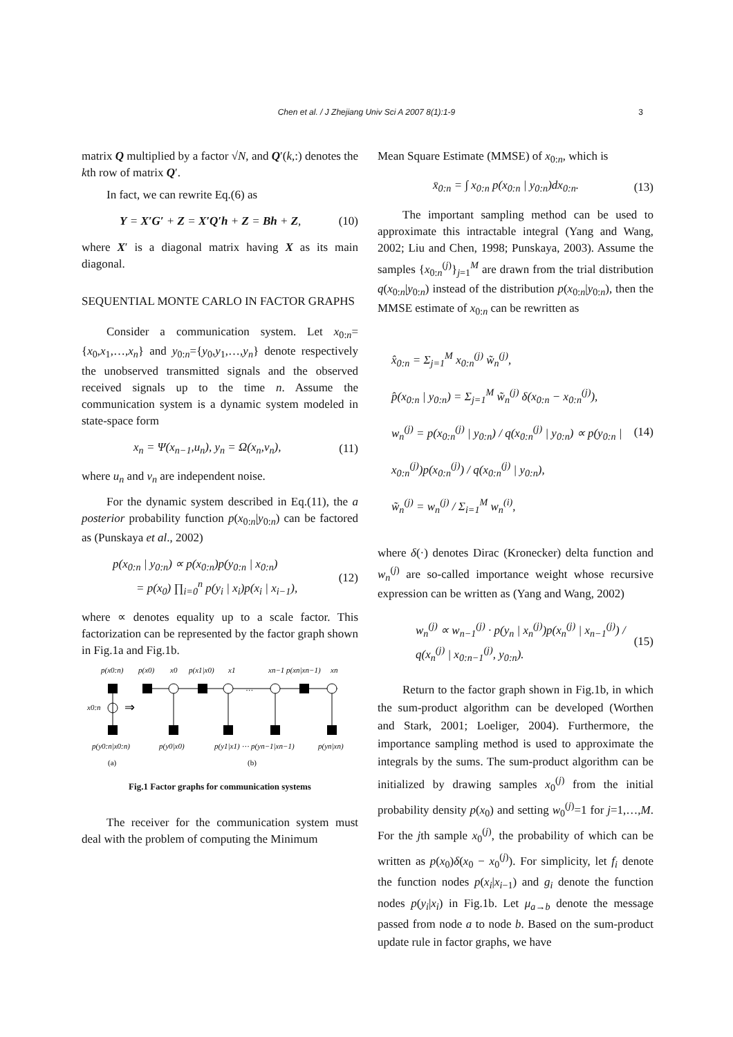Chen et al. / J Zhejiang Univ Sci A 2007 8(1):1-9 3
matrix Q multiplied by a factor √N, and Q′(k,:) denotes the kth row of matrix Q′.
In fact, we can rewrite Eq.(6) as
Y = X′G′ + Z = X′Q′h + Z = Bh + Z, (10)
where X′ is a diagonal matrix having X as its main diagonal.
SEQUENTIAL MONTE CARLO IN FACTOR GRAPHS
Consider a communication system. Let x<sub>0:n</sub>={x<sub>0</sub>,x<sub>1</sub>,…,x<sub>n</sub>} and y<sub>0:n</sub>={y<sub>0</sub>,y<sub>1</sub>,…,y<sub>n</sub>} denote respectively the unobserved transmitted signals and the observed received signals up to the time n. Assume the communication system is a dynamic system modeled in state-space form
x<sub>n</sub> = Ψ(x<sub>n−1</sub>,u<sub>n</sub>), y<sub>n</sub> = Ω(x<sub>n</sub>,v<sub>n</sub>), (11)
where u<sub>n</sub> and v<sub>n</sub> are independent noise.
For the dynamic system described in Eq.(11), the a posterior probability function p(x<sub>0:n</sub>|y<sub>0:n</sub>) can be factored as (Punskaya et al., 2002)
p(x<sub>0:n</sub> | y<sub>0:n</sub>) ∝ p(x<sub>0:n</sub>)p(y<sub>0:n</sub> | x<sub>0:n</sub>)
= p(x<sub>0</sub>) ∏<sub>i=0</sub><sup>n</sup> p(y<sub>i</sub> | x<sub>i</sub>)p(x<sub>i</sub> | x<sub>i−1</sub>), (12)
where ∝ denotes equality up to a scale factor. This factorization can be represented by the factor graph shown in Fig.1a and Fig.1b.
p(x0:n)
p(x0)
x0
p(x1|x0)
x1
xn−1 p(xn|xn−1)
xn
x0:n
⇒
…
p(y0:n|x0:n)
p(y0|x0)
p(y1|x1) ⋯ p(yn−1|xn−1)
p(yn|xn)
(a)
(b)
Fig.1 Factor graphs for communication systems
The receiver for the communication system must deal with the problem of computing the Minimum
Mean Square Estimate (MMSE) of x<sub>0:n</sub>, which is
x̄<sub>0:n</sub> = ∫ x<sub>0:n</sub> p(x<sub>0:n</sub> | y<sub>0:n</sub>)dx<sub>0:n</sub>. (13)
The important sampling method can be used to approximate this intractable integral (Yang and Wang, 2002; Liu and Chen, 1998; Punskaya, 2003). Assume the samples {x<sub>0:n</sub><sup>(j)</sup>}<sub>j=1</sub><sup>M</sup> are drawn from the trial distribution q(x<sub>0:n</sub>|y<sub>0:n</sub>) instead of the distribution p(x<sub>0:n</sub>|y<sub>0:n</sub>), then the MMSE estimate of x<sub>0:n</sub> can be rewritten as
x̂<sub>0:n</sub> = Σ<sub>j=1</sub><sup>M</sup> x<sub>0:n</sub><sup>(j)</sup> w̃<sub>n</sub><sup>(j)</sup>,
p̂(x<sub>0:n</sub> | y<sub>0:n</sub>) = Σ<sub>j=1</sub><sup>M</sup> w̃<sub>n</sub><sup>(j)</sup> δ(x<sub>0:n</sub> − x<sub>0:n</sub><sup>(j)</sup>),
w<sub>n</sub><sup>(j)</sup> = p(x<sub>0:n</sub><sup>(j)</sup> | y<sub>0:n</sub>) / q(x<sub>0:n</sub><sup>(j)</sup> | y<sub>0:n</sub>) ∝ p(y<sub>0:n</sub> | x<sub>0:n</sub><sup>(j)</sup>)p(x<sub>0:n</sub><sup>(j)</sup>) / q(x<sub>0:n</sub><sup>(j)</sup> | y<sub>0:n</sub>),
w̃<sub>n</sub><sup>(j)</sup> = w<sub>n</sub><sup>(j)</sup> / Σ<sub>i=1</sub><sup>M</sup> w<sub>n</sub><sup>(i)</sup>, (14)
where δ(·) denotes Dirac (Kronecker) delta function and w<sub>n</sub><sup>(j)</sup> are so-called importance weight whose recursive expression can be written as (Yang and Wang, 2002)
w<sub>n</sub><sup>(j)</sup> ∝ w<sub>n−1</sub><sup>(j)</sup> · p(y<sub>n</sub> | x<sub>n</sub><sup>(j)</sup>)p(x<sub>n</sub><sup>(j)</sup> | x<sub>n−1</sub><sup>(j)</sup>) / q(x<sub>n</sub><sup>(j)</sup> | x<sub>0:n−1</sub><sup>(j)</sup>, y<sub>0:n</sub>). (15)
Return to the factor graph shown in Fig.1b, in which the sum-product algorithm can be developed (Worthen and Stark, 2001; Loeliger, 2004). Furthermore, the importance sampling method is used to approximate the integrals by the sums. The sum-product algorithm can be initialized by drawing samples x<sub>0</sub><sup>(j)</sup> from the initial probability density p(x<sub>0</sub>) and setting w<sub>0</sub><sup>(j)</sup>=1 for j=1,…,M. For the jth sample x<sub>0</sub><sup>(j)</sup>, the probability of which can be written as p(x<sub>0</sub>)δ(x<sub>0</sub> − x<sub>0</sub><sup>(j)</sup>). For simplicity, let f<sub>i</sub> denote the function nodes p(x<sub>i</sub>|x<sub>i−1</sub>) and g<sub>i</sub> denote the function nodes p(y<sub>i</sub>|x<sub>i</sub>) in Fig.1b. Let μ<sub>a→b</sub> denote the message passed from node a to node b. Based on the sum-product update rule in factor graphs, we have